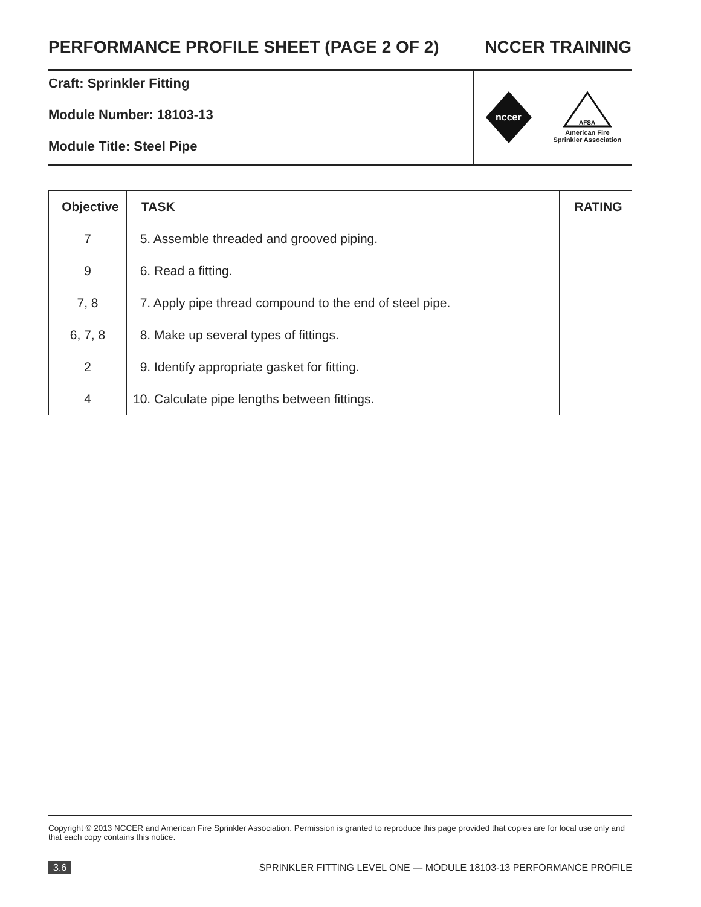PERFORMANCE PROFILE SHEET (PAGE 2 OF 2) NCCER TRAINING
Craft: Sprinkler Fitting
Module Number: 18103-13
Module Title: Steel Pipe
nccer
AFSA
American Fire
Sprinkler Association
| Objective | TASK | RATING |
| --- | --- | --- |
| 7 | 5. Assemble threaded and grooved piping. | |
| 9 | 6. Read a fitting. | |
| 7, 8 | 7. Apply pipe thread compound to the end of steel pipe. | |
| 6, 7, 8 | 8. Make up several types of fittings. | |
| 2 | 9. Identify appropriate gasket for fitting. | |
| 4 | 10. Calculate pipe lengths between fittings. | |
Copyright © 2013 NCCER and American Fire Sprinkler Association. Permission is granted to reproduce this page provided that copies are for local use only and that each copy contains this notice.
3.6 SPRINKLER FITTING LEVEL ONE — MODULE 18103-13 PERFORMANCE PROFILE